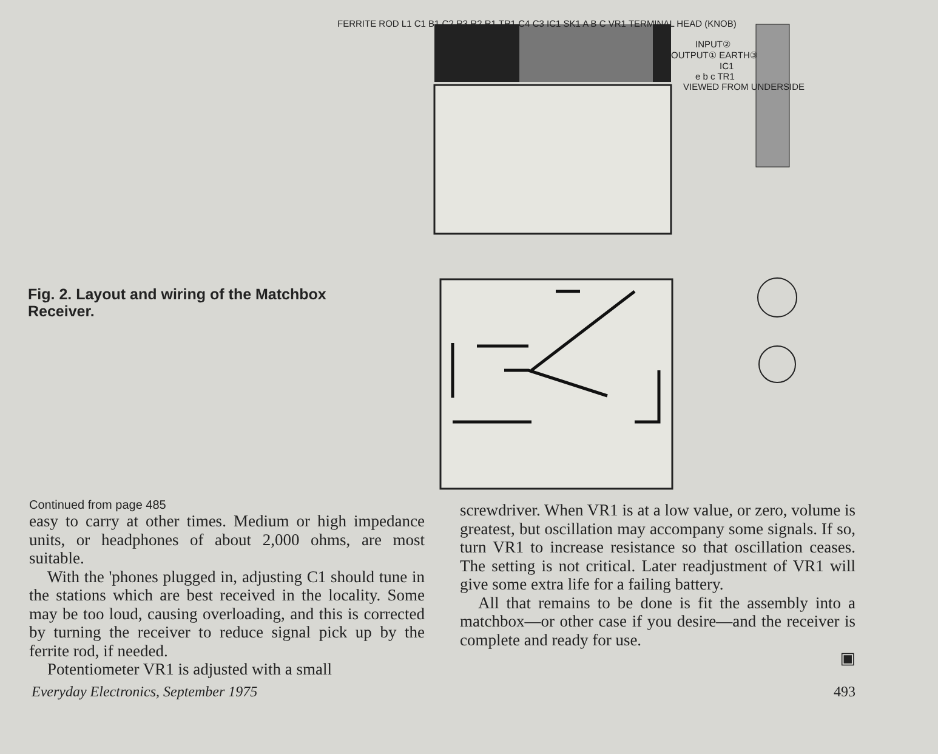Fig. 2. Layout and wiring of the Matchbox Receiver.
FERRITE ROD L1 C1 B1 C2 R3 R2 R1 TR1 C4 C3 IC1 SK1 A B C VR1 TERMINAL HEAD (KNOB)
INPUT②
OUTPUT① EARTH③
IC1
e b c TR1
VIEWED FROM UNDERSIDE
Continued from page 485
easy to carry at other times. Medium or high impedance units, or headphones of about 2,000 ohms, are most suitable.
With the 'phones plugged in, adjusting C1 should tune in the stations which are best received in the locality. Some may be too loud, causing overloading, and this is corrected by turning the receiver to reduce signal pick up by the ferrite rod, if needed.
Potentiometer VR1 is adjusted with a small
screwdriver. When VR1 is at a low value, or zero, volume is greatest, but oscillation may accompany some signals. If so, turn VR1 to increase resistance so that oscillation ceases. The setting is not critical. Later readjustment of VR1 will give some extra life for a failing battery.
All that remains to be done is fit the assembly into a matchbox—or other case if you desire—and the receiver is complete and ready for use.
▣
Everyday Electronics, September 1975 493